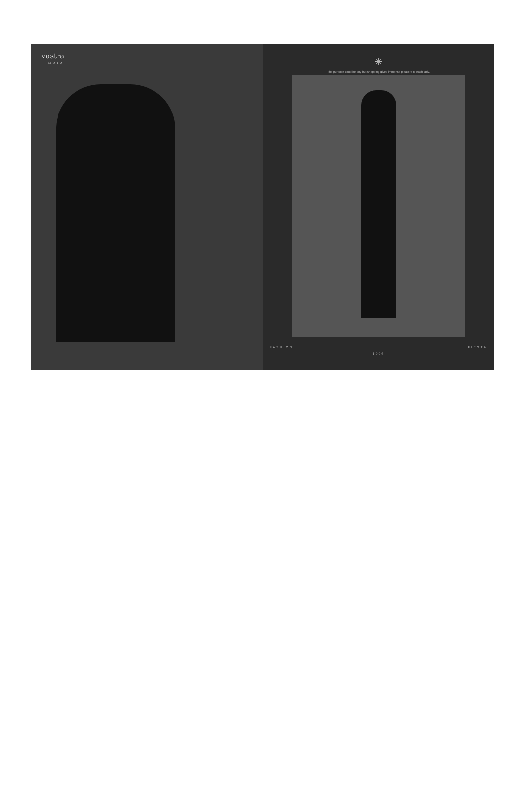vastra
MODA
✳
The purpose could be any but shopping gives immense pleasure to each lady.
FASHION FIESTA
1006